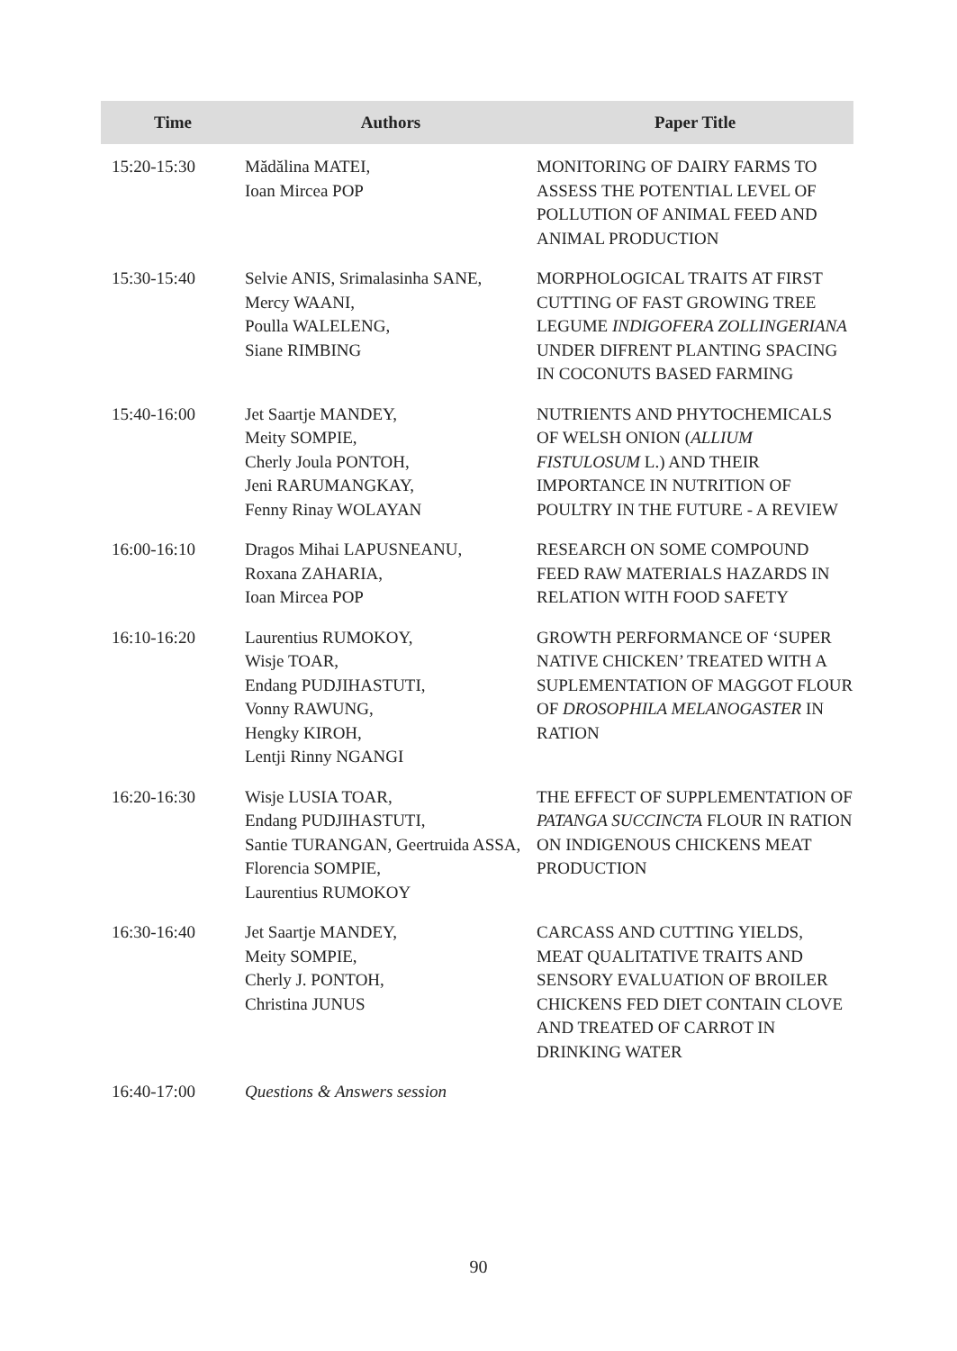| Time | Authors | Paper Title |
| --- | --- | --- |
| 15:20-15:30 | Mădălina MATEI, Ioan Mircea POP | MONITORING OF DAIRY FARMS TO ASSESS THE POTENTIAL LEVEL OF POLLUTION OF ANIMAL FEED AND ANIMAL PRODUCTION |
| 15:30-15:40 | Selvie ANIS, Srimalasinha SANE, Mercy WAANI, Poulla WALELENG, Siane RIMBING | MORPHOLOGICAL TRAITS AT FIRST CUTTING OF FAST GROWING TREE LEGUME INDIGOFERA ZOLLINGERIANA UNDER DIFRENT PLANTING SPACING IN COCONUTS BASED FARMING |
| 15:40-16:00 | Jet Saartje MANDEY, Meity SOMPIE, Cherly Joula PONTOH, Jeni RARUMANGKAY, Fenny Rinay WOLAYAN | NUTRIENTS AND PHYTOCHEMICALS OF WELSH ONION ( ALLIUM FISTULOSUM L.) AND THEIR IMPORTANCE IN NUTRITION OF POULTRY IN THE FUTURE - A REVIEW |
| 16:00-16:10 | Dragos Mihai LAPUSNEANU, Roxana ZAHARIA, Ioan Mircea POP | RESEARCH ON SOME COMPOUND FEED RAW MATERIALS HAZARDS IN RELATION WITH FOOD SAFETY |
| 16:10-16:20 | Laurentius RUMOKOY, Wisje TOAR, Endang PUDJIHASTUTI, Vonny RAWUNG, Hengky KIROH, Lentji Rinny NGANGI | GROWTH PERFORMANCE OF ‘SUPER NATIVE CHICKEN’ TREATED WITH A SUPLEMENTATION OF MAGGOT FLOUR OF DROSOPHILA MELANOGASTER IN RATION |
| 16:20-16:30 | Wisje LUSIA TOAR, Endang PUDJIHASTUTI, Santie TURANGAN, Geertruida ASSA, Florencia SOMPIE, Laurentius RUMOKOY | THE EFFECT OF SUPPLEMENTATION OF PATANGA SUCCINCTA FLOUR IN RATION ON INDIGENOUS CHICKENS MEAT PRODUCTION |
| 16:30-16:40 | Jet Saartje MANDEY, Meity SOMPIE, Cherly J. PONTOH, Christina JUNUS | CARCASS AND CUTTING YIELDS, MEAT QUALITATIVE TRAITS AND SENSORY EVALUATION OF BROILER CHICKENS FED DIET CONTAIN CLOVE AND TREATED OF CARROT IN DRINKING WATER |
| 16:40-17:00 | Questions & Answers session | |
90